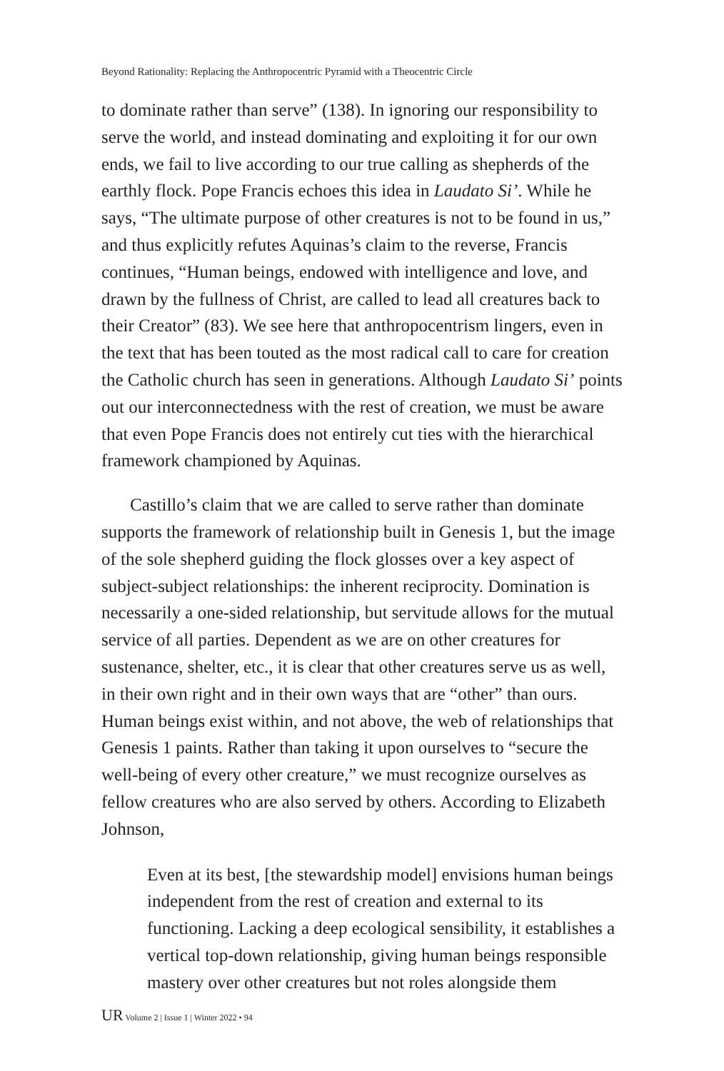Beyond Rationality: Replacing the Anthropocentric Pyramid with a Theocentric Circle
to dominate rather than serve” (138). In ignoring our responsibility to serve the world, and instead dominating and exploiting it for our own ends, we fail to live according to our true calling as shepherds of the earthly flock. Pope Francis echoes this idea in Laudato Si’. While he says, “The ultimate purpose of other creatures is not to be found in us,” and thus explicitly refutes Aquinas’s claim to the reverse, Francis continues, “Human beings, endowed with intelligence and love, and drawn by the fullness of Christ, are called to lead all creatures back to their Creator” (83). We see here that anthropocentrism lingers, even in the text that has been touted as the most radical call to care for creation the Catholic church has seen in generations. Although Laudato Si’ points out our interconnectedness with the rest of creation, we must be aware that even Pope Francis does not entirely cut ties with the hierarchical framework championed by Aquinas.
Castillo’s claim that we are called to serve rather than dominate supports the framework of relationship built in Genesis 1, but the image of the sole shepherd guiding the flock glosses over a key aspect of subject-subject relationships: the inherent reciprocity. Domination is necessarily a one-sided relationship, but servitude allows for the mutual service of all parties. Dependent as we are on other creatures for sustenance, shelter, etc., it is clear that other creatures serve us as well, in their own right and in their own ways that are “other” than ours. Human beings exist within, and not above, the web of relationships that Genesis 1 paints. Rather than taking it upon ourselves to “secure the well-being of every other creature,” we must recognize ourselves as fellow creatures who are also served by others. According to Elizabeth Johnson,
Even at its best, [the stewardship model] envisions human beings independent from the rest of creation and external to its functioning. Lacking a deep ecological sensibility, it establishes a vertical top-down relationship, giving human beings responsible mastery over other creatures but not roles alongside them
UR Volume 2 | Issue 1 | Winter 2022 • 94